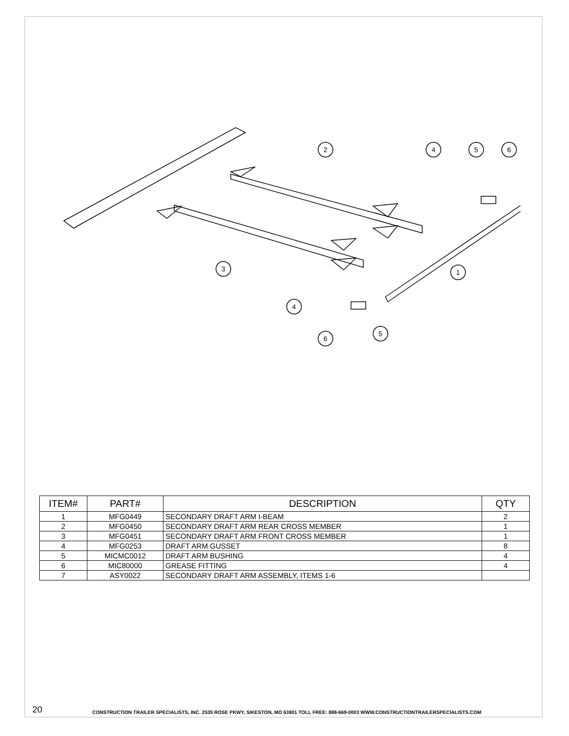2
4
5
6
3
1
4
6
5
| ITEM# | PART# | DESCRIPTION | QTY |
| --- | --- | --- | --- |
| 1 | MFG0449 | SECONDARY DRAFT ARM I-BEAM | 2 |
| 2 | MFG0450 | SECONDARY DRAFT ARM REAR CROSS MEMBER | 1 |
| 3 | MFG0451 | SECONDARY DRAFT ARM FRONT CROSS MEMBER | 1 |
| 4 | MFG0253 | DRAFT ARM GUSSET | 8 |
| 5 | MICMC0012 | DRAFT ARM BUSHING | 4 |
| 6 | MIC80000 | GREASE FITTING | 4 |
| 7 | ASY0022 | SECONDARY DRAFT ARM ASSEMBLY, ITEMS 1-6 | |
20
CONSTRUCTION TRAILER SPECIALISTS, INC. 2535 ROSE PKWY, SIKESTON, MO 63801 TOLL FREE: 888-669-0003 WWW.CONSTRUCTIONTRAILERSPECIALISTS.COM